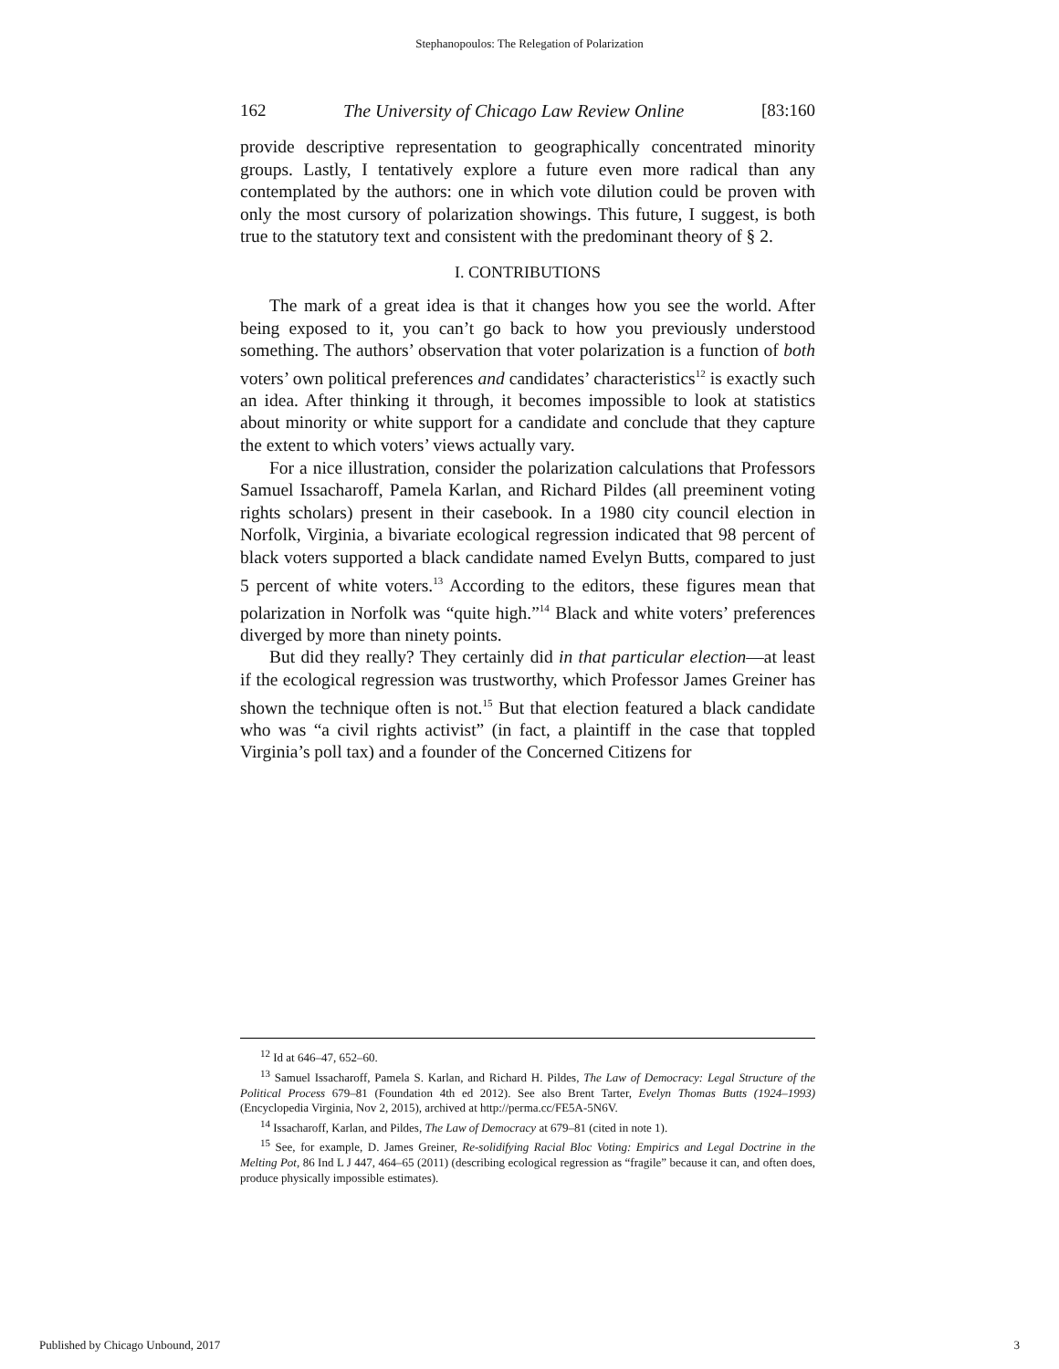Stephanopoulos: The Relegation of Polarization
162 The University of Chicago Law Review Online [83:160
provide descriptive representation to geographically concentrated minority groups. Lastly, I tentatively explore a future even more radical than any contemplated by the authors: one in which vote dilution could be proven with only the most cursory of polarization showings. This future, I suggest, is both true to the statutory text and consistent with the predominant theory of § 2.
I. CONTRIBUTIONS
The mark of a great idea is that it changes how you see the world. After being exposed to it, you can’t go back to how you previously understood something. The authors’ observation that voter polarization is a function of both voters’ own political preferences and candidates’ characteristics<sup>12</sup> is exactly such an idea. After thinking it through, it becomes impossible to look at statistics about minority or white support for a candidate and conclude that they capture the extent to which voters’ views actually vary.
For a nice illustration, consider the polarization calculations that Professors Samuel Issacharoff, Pamela Karlan, and Richard Pildes (all preeminent voting rights scholars) present in their casebook. In a 1980 city council election in Norfolk, Virginia, a bivariate ecological regression indicated that 98 percent of black voters supported a black candidate named Evelyn Butts, compared to just 5 percent of white voters.<sup>13</sup> According to the editors, these figures mean that polarization in Norfolk was “quite high.”<sup>14</sup> Black and white voters’ preferences diverged by more than ninety points.
But did they really? They certainly did in that particular election—at least if the ecological regression was trustworthy, which Professor James Greiner has shown the technique often is not.<sup>15</sup> But that election featured a black candidate who was “a civil rights activist” (in fact, a plaintiff in the case that toppled Virginia’s poll tax) and a founder of the Concerned Citizens for
<sup>12</sup> Id at 646–47, 652–60.
<sup>13</sup> Samuel Issacharoff, Pamela S. Karlan, and Richard H. Pildes, The Law of Democracy: Legal Structure of the Political Process 679–81 (Foundation 4th ed 2012). See also Brent Tarter, Evelyn Thomas Butts (1924–1993) (Encyclopedia Virginia, Nov 2, 2015), archived at http://perma.cc/FE5A-5N6V.
<sup>14</sup> Issacharoff, Karlan, and Pildes, The Law of Democracy at 679–81 (cited in note 1).
<sup>15</sup> See, for example, D. James Greiner, Re-solidifying Racial Bloc Voting: Empirics and Legal Doctrine in the Melting Pot, 86 Ind L J 447, 464–65 (2011) (describing ecological regression as “fragile” because it can, and often does, produce physically impossible estimates).
Published by Chicago Unbound, 2017 3